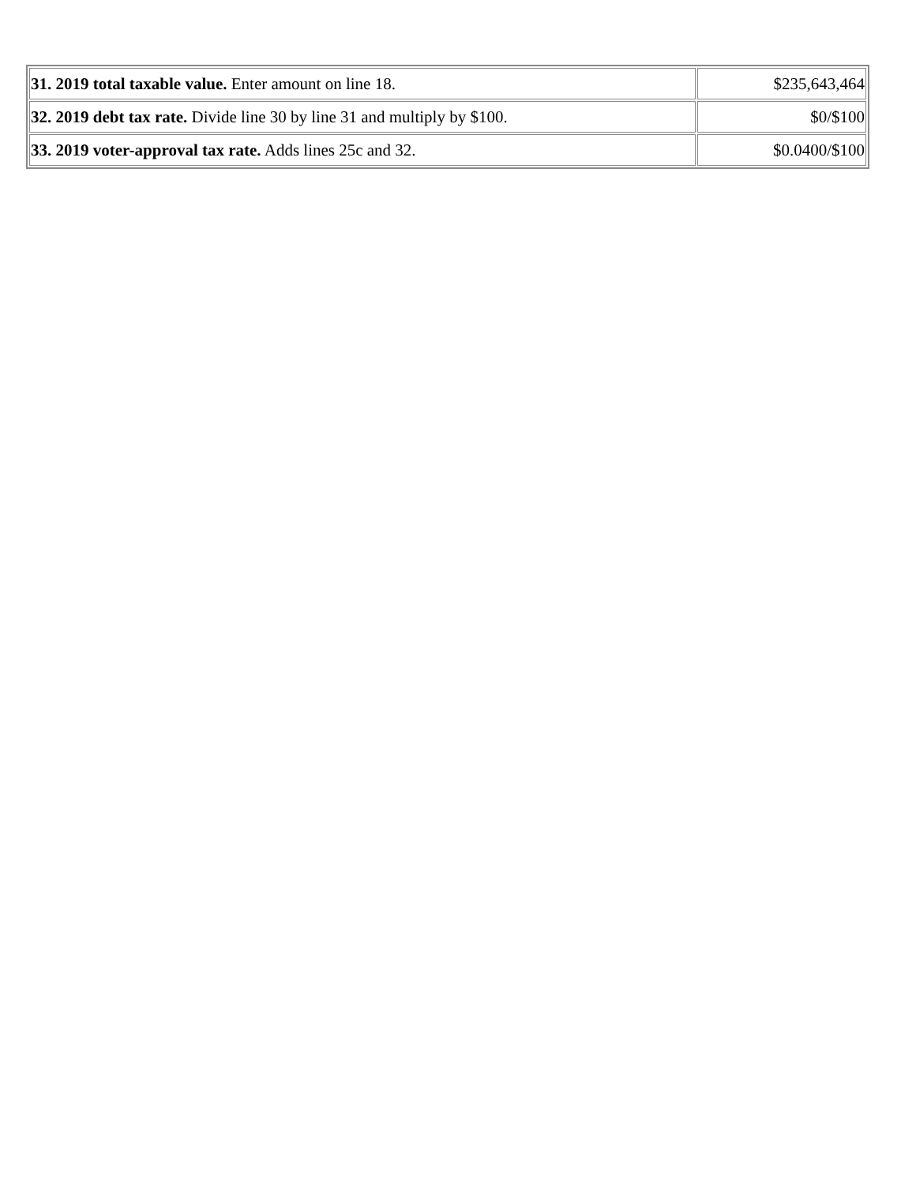| 31. 2019 total taxable value. Enter amount on line 18. | $235,643,464 |
| 32. 2019 debt tax rate. Divide line 30 by line 31 and multiply by $100. | $0/$100 |
| 33. 2019 voter-approval tax rate. Adds lines 25c and 32. | $0.0400/$100 |